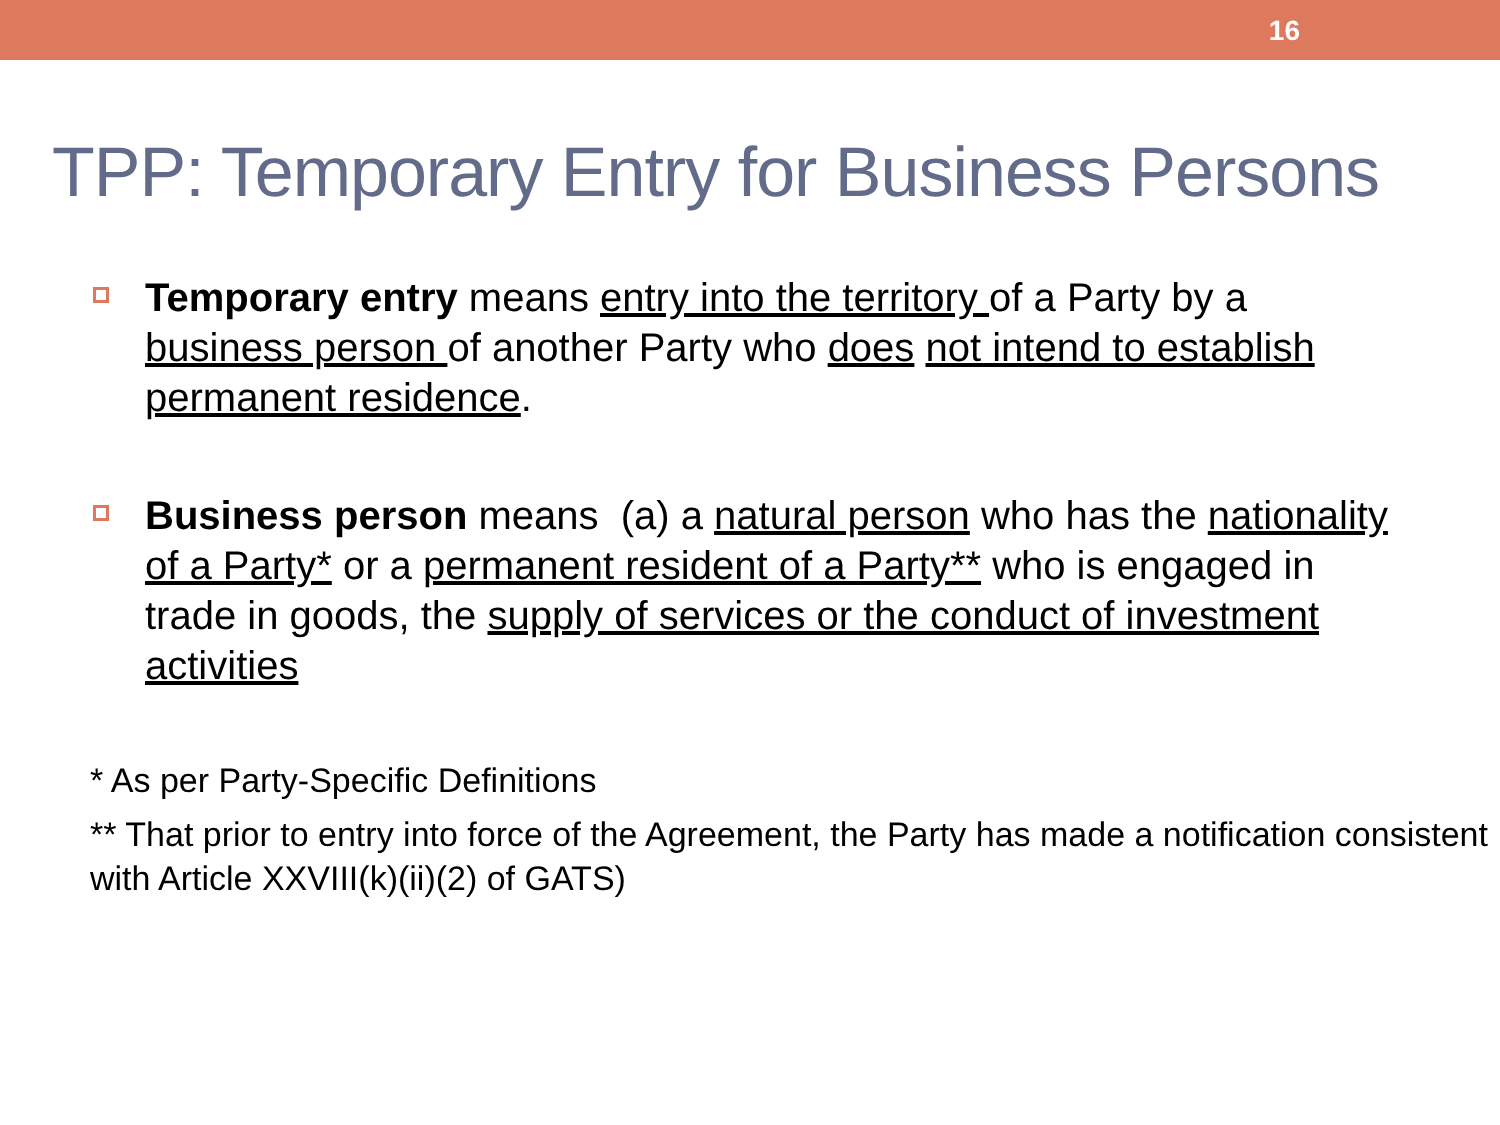16
TPP: Temporary Entry for Business Persons
Temporary entry means entry into the territory of a Party by a business person of another Party who does not intend to establish permanent residence.
Business person means (a) a natural person who has the nationality of a Party* or a permanent resident of a Party** who is engaged in trade in goods, the supply of services or the conduct of investment activities
* As per Party-Specific Definitions
** That prior to entry into force of the Agreement, the Party has made a notification consistent with Article XXVIII(k)(ii)(2) of GATS)